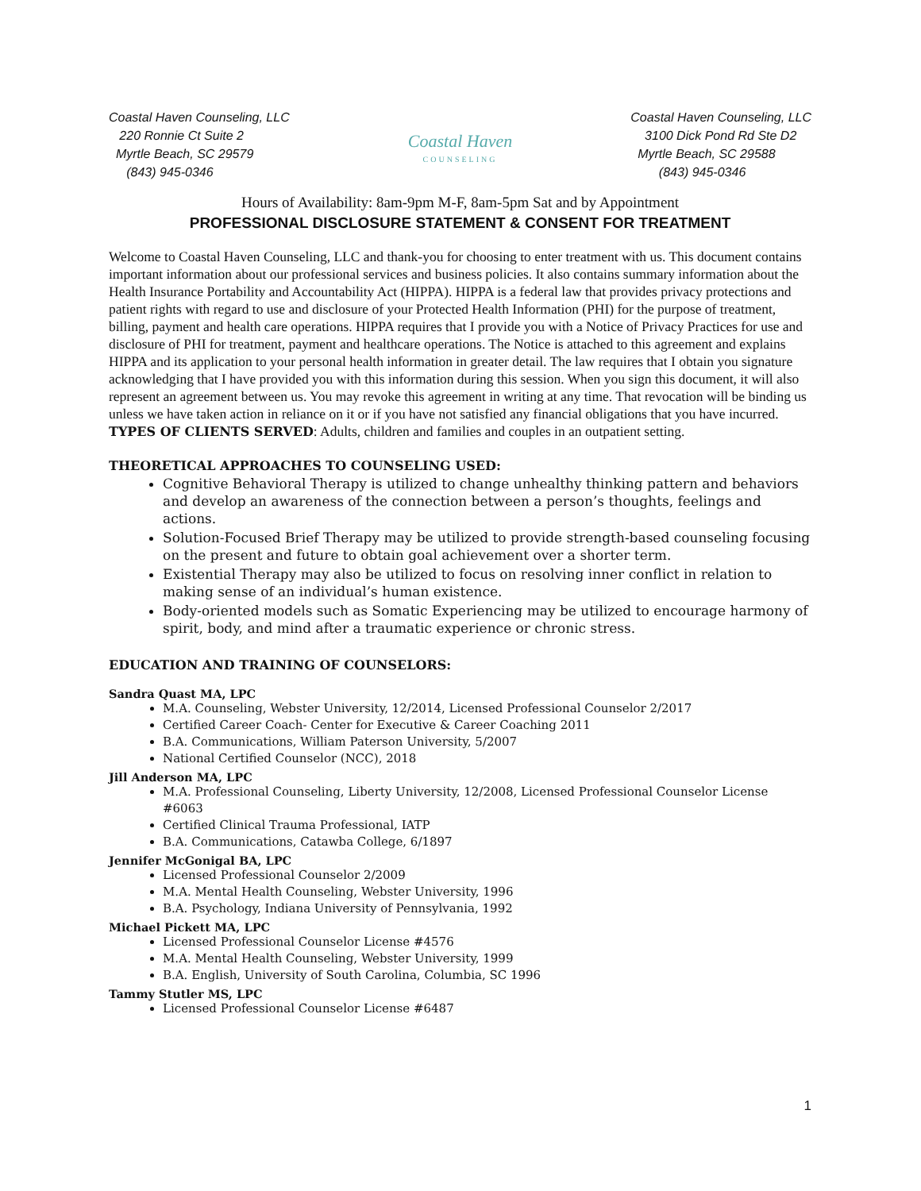Coastal Haven Counseling, LLC
220 Ronnie Ct Suite 2
Myrtle Beach, SC 29579
(843) 945-0346
Coastal Haven
COUNSELING
Coastal Haven Counseling, LLC
3100 Dick Pond Rd Ste D2
Myrtle Beach, SC 29588
(843) 945-0346
Hours of Availability: 8am-9pm M-F, 8am-5pm Sat and by Appointment
PROFESSIONAL DISCLOSURE STATEMENT & CONSENT FOR TREATMENT
Welcome to Coastal Haven Counseling, LLC and thank-you for choosing to enter treatment with us. This document contains important information about our professional services and business policies. It also contains summary information about the Health Insurance Portability and Accountability Act (HIPPA). HIPPA is a federal law that provides privacy protections and patient rights with regard to use and disclosure of your Protected Health Information (PHI) for the purpose of treatment, billing, payment and health care operations. HIPPA requires that I provide you with a Notice of Privacy Practices for use and disclosure of PHI for treatment, payment and healthcare operations. The Notice is attached to this agreement and explains HIPPA and its application to your personal health information in greater detail. The law requires that I obtain you signature acknowledging that I have provided you with this information during this session. When you sign this document, it will also represent an agreement between us. You may revoke this agreement in writing at any time. That revocation will be binding us unless we have taken action in reliance on it or if you have not satisfied any financial obligations that you have incurred. TYPES OF CLIENTS SERVED: Adults, children and families and couples in an outpatient setting.
THEORETICAL APPROACHES TO COUNSELING USED:
Cognitive Behavioral Therapy is utilized to change unhealthy thinking pattern and behaviors and develop an awareness of the connection between a person’s thoughts, feelings and actions.
Solution-Focused Brief Therapy may be utilized to provide strength-based counseling focusing on the present and future to obtain goal achievement over a shorter term.
Existential Therapy may also be utilized to focus on resolving inner conflict in relation to making sense of an individual’s human existence.
Body-oriented models such as Somatic Experiencing may be utilized to encourage harmony of spirit, body, and mind after a traumatic experience or chronic stress.
EDUCATION AND TRAINING OF COUNSELORS:
Sandra Quast MA, LPC
M.A. Counseling, Webster University, 12/2014, Licensed Professional Counselor 2/2017
Certified Career Coach- Center for Executive & Career Coaching 2011
B.A. Communications, William Paterson University, 5/2007
National Certified Counselor (NCC), 2018
Jill Anderson MA, LPC
M.A. Professional Counseling, Liberty University, 12/2008, Licensed Professional Counselor License #6063
Certified Clinical Trauma Professional, IATP
B.A. Communications, Catawba College, 6/1897
Jennifer McGonigal BA, LPC
Licensed Professional Counselor 2/2009
M.A. Mental Health Counseling, Webster University, 1996
B.A. Psychology, Indiana University of Pennsylvania, 1992
Michael Pickett MA, LPC
Licensed Professional Counselor License #4576
M.A. Mental Health Counseling, Webster University, 1999
B.A. English, University of South Carolina, Columbia, SC 1996
Tammy Stutler MS, LPC
Licensed Professional Counselor License #6487
1